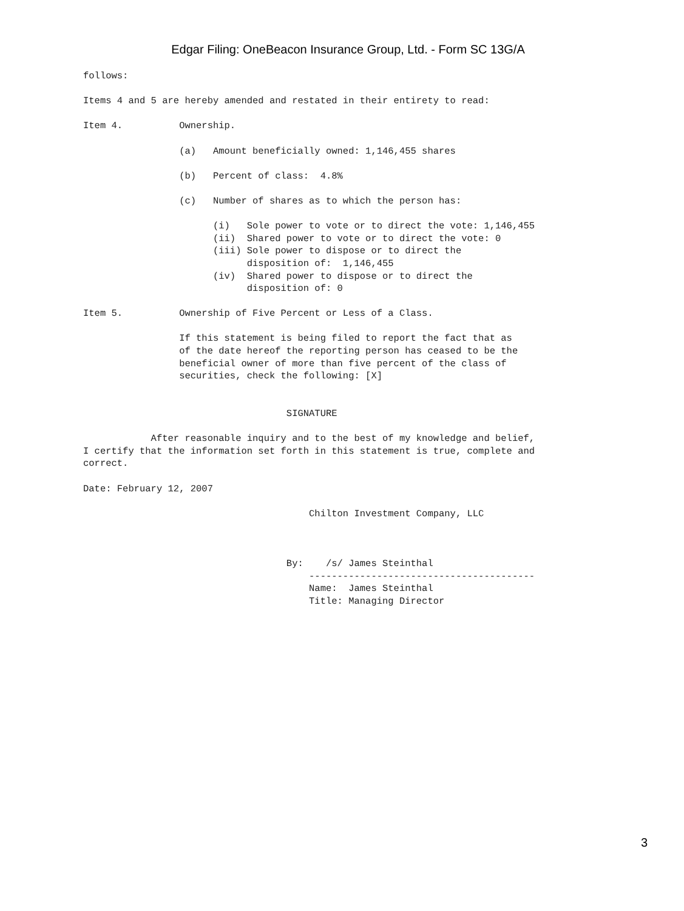Edgar Filing: OneBeacon Insurance Group, Ltd. - Form SC 13G/A
follows:

Items 4 and 5 are hereby amended and restated in their entirety to read:

Item 4.          Ownership.

                 (a)   Amount beneficially owned: 1,146,455 shares

                 (b)   Percent of class:  4.8%

                 (c)   Number of shares as to which the person has:

                       (i)   Sole power to vote or to direct the vote: 1,146,455
                       (ii)  Shared power to vote or to direct the vote: 0
                       (iii) Sole power to dispose or to direct the
                             disposition of:  1,146,455
                       (iv)  Shared power to dispose or to direct the
                             disposition of: 0

Item 5.          Ownership of Five Percent or Less of a Class.

                 If this statement is being filed to report the fact that as
                 of the date hereof the reporting person has ceased to be the
                 beneficial owner of more than five percent of the class of
                 securities, check the following: [X]


                                    SIGNATURE

            After reasonable inquiry and to the best of my knowledge and belief,
I certify that the information set forth in this statement is true, complete and
correct.

Date: February 12, 2007

                                        Chilton Investment Company, LLC



                                    By:    /s/ James Steinthal
                                        ----------------------------------------
                                        Name:  James Steinthal
                                        Title: Managing Director
3